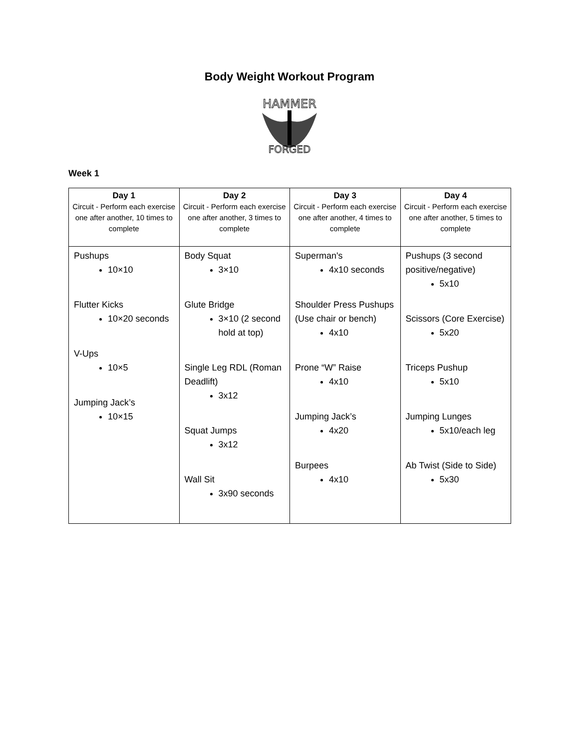Body Weight Workout Program
HAMMER
FORGED
Week 1
| Day 1 Circuit - Perform each exercise one after another, 10 times to complete | Day 2 Circuit - Perform each exercise one after another, 3 times to complete | Day 3 Circuit - Perform each exercise one after another, 4 times to complete | Day 4 Circuit - Perform each exercise one after another, 5 times to complete |
| --- | --- | --- | --- |
| Pushups 10×10 Flutter Kicks 10×20 seconds V-Ups 10×5 Jumping Jack’s 10×15 | Body Squat 3×10 Glute Bridge 3×10 (2 second hold at top) Single Leg RDL (Roman Deadlift) 3x12 Squat Jumps 3x12 Wall Sit 3x90 seconds | Superman's 4x10 seconds Shoulder Press Pushups (Use chair or bench) 4x10 Prone “W” Raise 4x10 Jumping Jack’s 4x20 Burpees 4x10 | Pushups (3 second positive/negative) 5x10 Scissors (Core Exercise) 5x20 Triceps Pushup 5x10 Jumping Lunges 5x10/each leg Ab Twist (Side to Side) 5x30 |